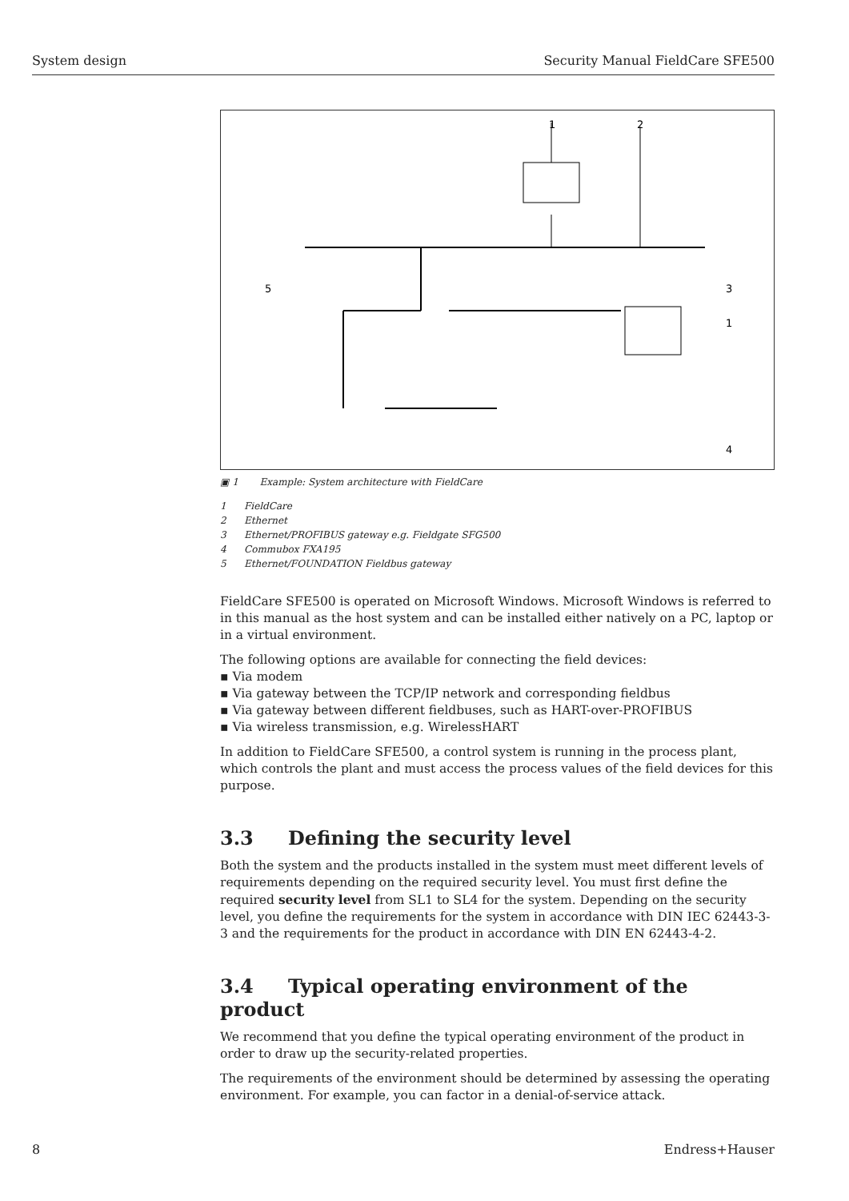System design Security Manual FieldCare SFE500
1
2
5
3
1
4
▣ 1 Example: System architecture with FieldCare
1 FieldCare
2 Ethernet
3 Ethernet/PROFIBUS gateway e.g. Fieldgate SFG500
4 Commubox FXA195
5 Ethernet/FOUNDATION Fieldbus gateway
FieldCare SFE500 is operated on Microsoft Windows. Microsoft Windows is referred to in this manual as the host system and can be installed either natively on a PC, laptop or in a virtual environment.
The following options are available for connecting the field devices:
▪ Via modem
▪ Via gateway between the TCP/IP network and corresponding fieldbus
▪ Via gateway between different fieldbuses, such as HART-over-PROFIBUS
▪ Via wireless transmission, e.g. WirelessHART
In addition to FieldCare SFE500, a control system is running in the process plant, which controls the plant and must access the process values of the field devices for this purpose.
3.3 Defining the security level
Both the system and the products installed in the system must meet different levels of requirements depending on the required security level. You must first define the required security level from SL1 to SL4 for the system. Depending on the security level, you define the requirements for the system in accordance with DIN IEC 62443-3-3 and the requirements for the product in accordance with DIN EN 62443-4-2.
3.4 Typical operating environment of the product
We recommend that you define the typical operating environment of the product in order to draw up the security-related properties.
The requirements of the environment should be determined by assessing the operating environment. For example, you can factor in a denial-of-service attack.
8 Endress+Hauser